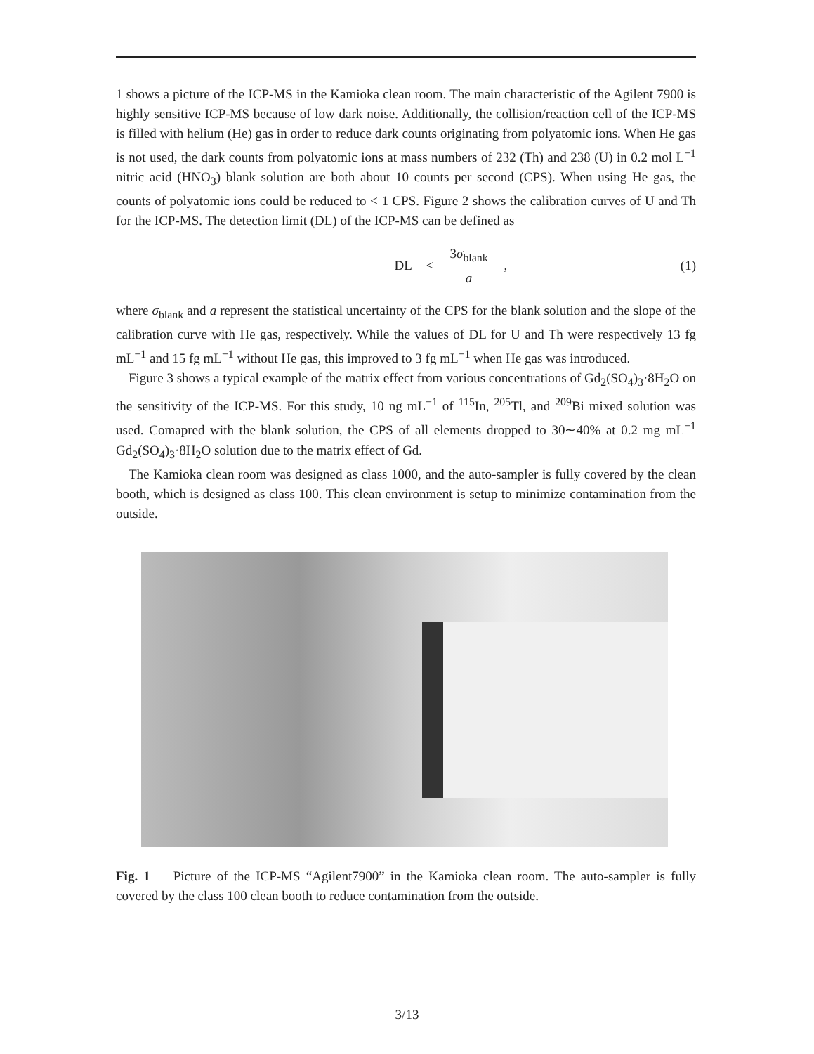1 shows a picture of the ICP-MS in the Kamioka clean room. The main characteristic of the Agilent 7900 is highly sensitive ICP-MS because of low dark noise. Additionally, the collision/reaction cell of the ICP-MS is filled with helium (He) gas in order to reduce dark counts originating from polyatomic ions. When He gas is not used, the dark counts from polyatomic ions at mass numbers of 232 (Th) and 238 (U) in 0.2 mol L<sup>−1</sup> nitric acid (HNO<sub>3</sub>) blank solution are both about 10 counts per second (CPS). When using He gas, the counts of polyatomic ions could be reduced to < 1 CPS. Figure 2 shows the calibration curves of U and Th for the ICP-MS. The detection limit (DL) of the ICP-MS can be defined as
DL < 3σ<sub>blank</sub> a, (1)
where σ<sub>blank</sub> and a represent the statistical uncertainty of the CPS for the blank solution and the slope of the calibration curve with He gas, respectively. While the values of DL for U and Th were respectively 13 fg mL<sup>−1</sup> and 15 fg mL<sup>−1</sup> without He gas, this improved to 3 fg mL<sup>−1</sup> when He gas was introduced.
Figure 3 shows a typical example of the matrix effect from various concentrations of Gd<sub>2</sub>(SO<sub>4</sub>)<sub>3</sub>·8H<sub>2</sub>O on the sensitivity of the ICP-MS. For this study, 10 ng mL<sup>−1</sup> of <sup>115</sup>In, <sup>205</sup>Tl, and <sup>209</sup>Bi mixed solution was used. Comapred with the blank solution, the CPS of all elements dropped to 30∼40% at 0.2 mg mL<sup>−1</sup> Gd<sub>2</sub>(SO<sub>4</sub>)<sub>3</sub>·8H<sub>2</sub>O solution due to the matrix effect of Gd.
The Kamioka clean room was designed as class 1000, and the auto-sampler is fully covered by the clean booth, which is designed as class 100. This clean environment is setup to minimize contamination from the outside.
Fig. 1 Picture of the ICP-MS “Agilent7900” in the Kamioka clean room. The auto-sampler is fully covered by the class 100 clean booth to reduce contamination from the outside.
3/13